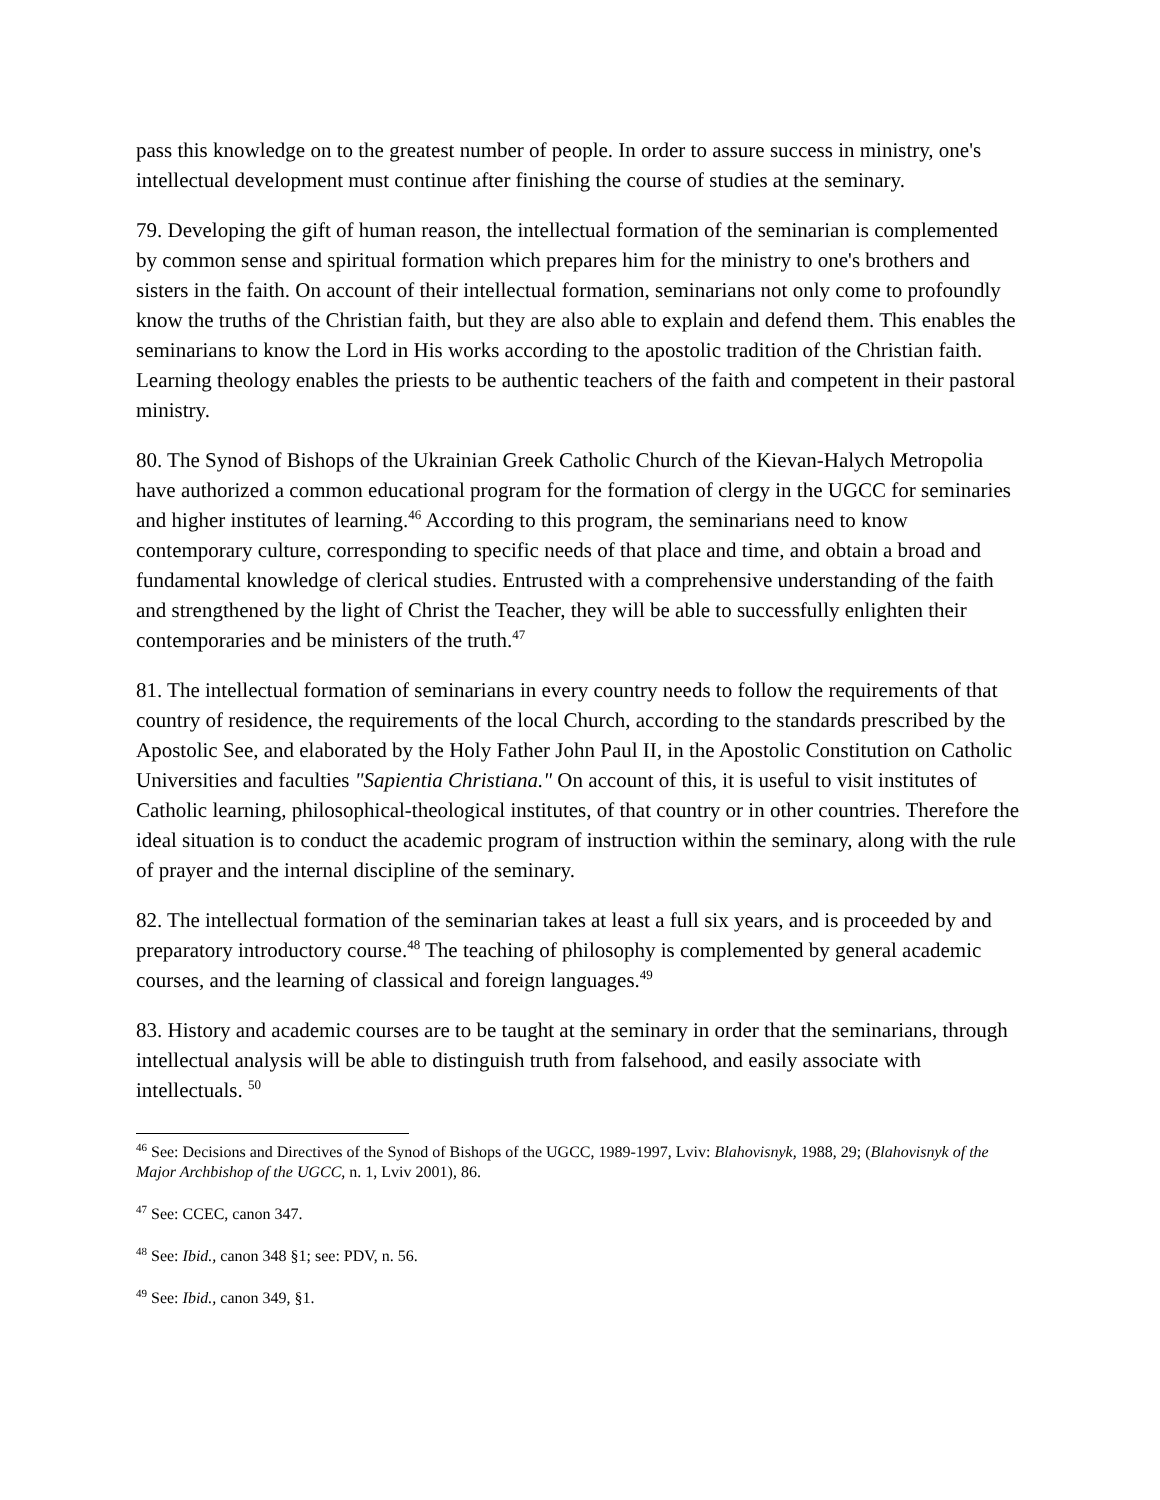pass this knowledge on to the greatest number of people. In order to assure success in ministry, one's intellectual development must continue after finishing the course of studies at the seminary.
79. Developing the gift of human reason, the intellectual formation of the seminarian is complemented by common sense and spiritual formation which prepares him for the ministry to one's brothers and sisters in the faith. On account of their intellectual formation, seminarians not only come to profoundly know the truths of the Christian faith, but they are also able to explain and defend them. This enables the seminarians to know the Lord in His works according to the apostolic tradition of the Christian faith. Learning theology enables the priests to be authentic teachers of the faith and competent in their pastoral ministry.
80. The Synod of Bishops of the Ukrainian Greek Catholic Church of the Kievan-Halych Metropolia have authorized a common educational program for the formation of clergy in the UGCC for seminaries and higher institutes of learning.<sup>46</sup> According to this program, the seminarians need to know contemporary culture, corresponding to specific needs of that place and time, and obtain a broad and fundamental knowledge of clerical studies. Entrusted with a comprehensive understanding of the faith and strengthened by the light of Christ the Teacher, they will be able to successfully enlighten their contemporaries and be ministers of the truth.<sup>47</sup>
81. The intellectual formation of seminarians in every country needs to follow the requirements of that country of residence, the requirements of the local Church, according to the standards prescribed by the Apostolic See, and elaborated by the Holy Father John Paul II, in the Apostolic Constitution on Catholic Universities and faculties "Sapientia Christiana." On account of this, it is useful to visit institutes of Catholic learning, philosophical-theological institutes, of that country or in other countries. Therefore the ideal situation is to conduct the academic program of instruction within the seminary, along with the rule of prayer and the internal discipline of the seminary.
82. The intellectual formation of the seminarian takes at least a full six years, and is proceeded by and preparatory introductory course.<sup>48</sup> The teaching of philosophy is complemented by general academic courses, and the learning of classical and foreign languages.<sup>49</sup>
83. History and academic courses are to be taught at the seminary in order that the seminarians, through intellectual analysis will be able to distinguish truth from falsehood, and easily associate with intellectuals. <sup>50</sup>
<sup>46</sup> See: Decisions and Directives of the Synod of Bishops of the UGCC, 1989-1997, Lviv: Blahovisnyk, 1988, 29; (Blahovisnyk of the Major Archbishop of the UGCC, n. 1, Lviv 2001), 86.
<sup>47</sup> See: CCEC, canon 347.
<sup>48</sup> See: Ibid., canon 348 §1; see: PDV, n. 56.
<sup>49</sup> See: Ibid., canon 349, §1.